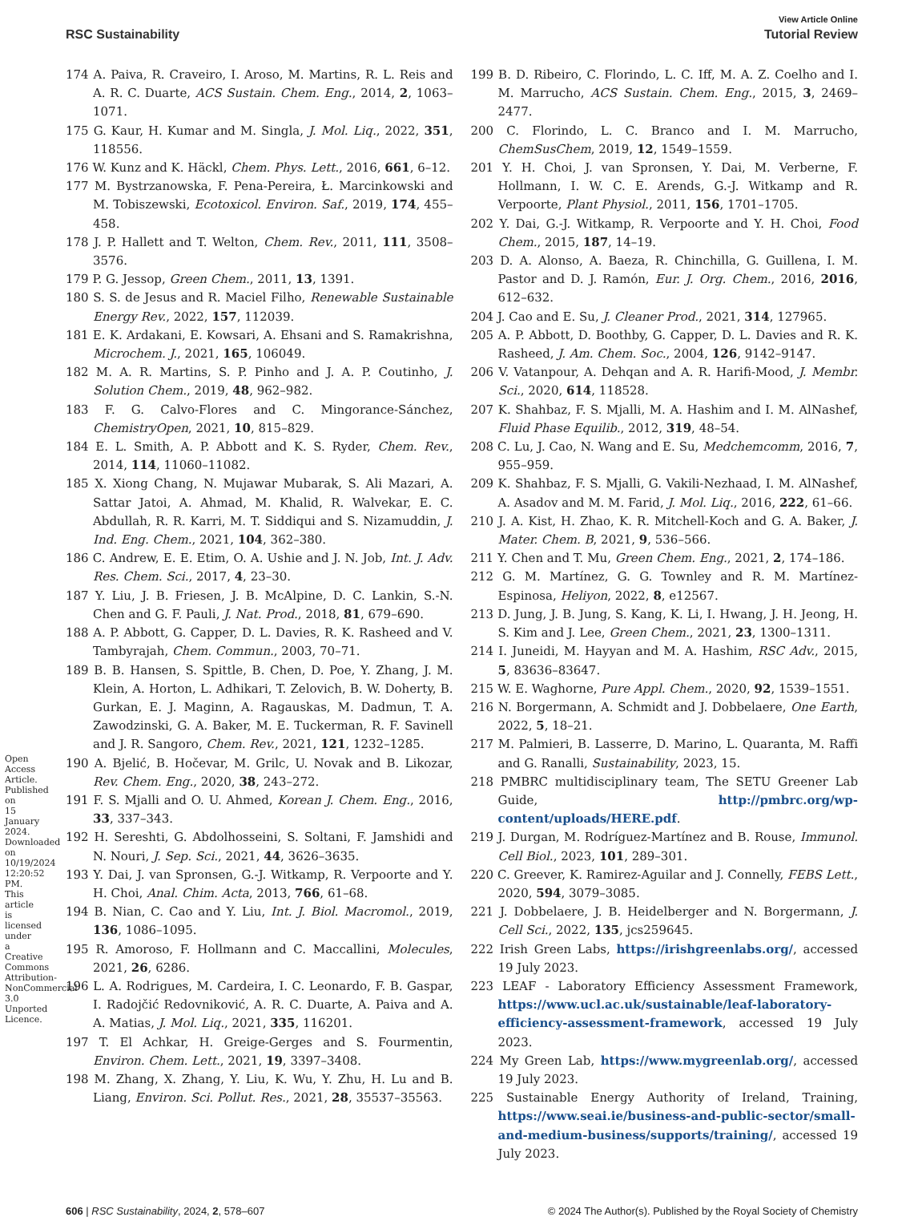Open Access Article. Published on 15 January 2024. Downloaded on 10/19/2024 12:20:52 PM. This article is licensed under a Creative Commons Attribution-NonCommercial 3.0 Unported Licence.
View Article Online
RSC Sustainability Tutorial Review
174 A. Paiva, R. Craveiro, I. Aroso, M. Martins, R. L. Reis and A. R. C. Duarte, ACS Sustain. Chem. Eng., 2014, 2, 1063–1071.
175 G. Kaur, H. Kumar and M. Singla, J. Mol. Liq., 2022, 351, 118556.
176 W. Kunz and K. Häckl, Chem. Phys. Lett., 2016, 661, 6–12.
177 M. Bystrzanowska, F. Pena-Pereira, Ł. Marcinkowski and M. Tobiszewski, Ecotoxicol. Environ. Saf., 2019, 174, 455–458.
178 J. P. Hallett and T. Welton, Chem. Rev., 2011, 111, 3508–3576.
179 P. G. Jessop, Green Chem., 2011, 13, 1391.
180 S. S. de Jesus and R. Maciel Filho, Renewable Sustainable Energy Rev., 2022, 157, 112039.
181 E. K. Ardakani, E. Kowsari, A. Ehsani and S. Ramakrishna, Microchem. J., 2021, 165, 106049.
182 M. A. R. Martins, S. P. Pinho and J. A. P. Coutinho, J. Solution Chem., 2019, 48, 962–982.
183 F. G. Calvo-Flores and C. Mingorance-Sánchez, ChemistryOpen, 2021, 10, 815–829.
184 E. L. Smith, A. P. Abbott and K. S. Ryder, Chem. Rev., 2014, 114, 11060–11082.
185 X. Xiong Chang, N. Mujawar Mubarak, S. Ali Mazari, A. Sattar Jatoi, A. Ahmad, M. Khalid, R. Walvekar, E. C. Abdullah, R. R. Karri, M. T. Siddiqui and S. Nizamuddin, J. Ind. Eng. Chem., 2021, 104, 362–380.
186 C. Andrew, E. E. Etim, O. A. Ushie and J. N. Job, Int. J. Adv. Res. Chem. Sci., 2017, 4, 23–30.
187 Y. Liu, J. B. Friesen, J. B. McAlpine, D. C. Lankin, S.-N. Chen and G. F. Pauli, J. Nat. Prod., 2018, 81, 679–690.
188 A. P. Abbott, G. Capper, D. L. Davies, R. K. Rasheed and V. Tambyrajah, Chem. Commun., 2003, 70–71.
189 B. B. Hansen, S. Spittle, B. Chen, D. Poe, Y. Zhang, J. M. Klein, A. Horton, L. Adhikari, T. Zelovich, B. W. Doherty, B. Gurkan, E. J. Maginn, A. Ragauskas, M. Dadmun, T. A. Zawodzinski, G. A. Baker, M. E. Tuckerman, R. F. Savinell and J. R. Sangoro, Chem. Rev., 2021, 121, 1232–1285.
190 A. Bjelić, B. Hočevar, M. Grilc, U. Novak and B. Likozar, Rev. Chem. Eng., 2020, 38, 243–272.
191 F. S. Mjalli and O. U. Ahmed, Korean J. Chem. Eng., 2016, 33, 337–343.
192 H. Sereshti, G. Abdolhosseini, S. Soltani, F. Jamshidi and N. Nouri, J. Sep. Sci., 2021, 44, 3626–3635.
193 Y. Dai, J. van Spronsen, G.-J. Witkamp, R. Verpoorte and Y. H. Choi, Anal. Chim. Acta, 2013, 766, 61–68.
194 B. Nian, C. Cao and Y. Liu, Int. J. Biol. Macromol., 2019, 136, 1086–1095.
195 R. Amoroso, F. Hollmann and C. Maccallini, Molecules, 2021, 26, 6286.
196 L. A. Rodrigues, M. Cardeira, I. C. Leonardo, F. B. Gaspar, I. Radojčić Redovniković, A. R. C. Duarte, A. Paiva and A. A. Matias, J. Mol. Liq., 2021, 335, 116201.
197 T. El Achkar, H. Greige-Gerges and S. Fourmentin, Environ. Chem. Lett., 2021, 19, 3397–3408.
198 M. Zhang, X. Zhang, Y. Liu, K. Wu, Y. Zhu, H. Lu and B. Liang, Environ. Sci. Pollut. Res., 2021, 28, 35537–35563.
199 B. D. Ribeiro, C. Florindo, L. C. Iff, M. A. Z. Coelho and I. M. Marrucho, ACS Sustain. Chem. Eng., 2015, 3, 2469–2477.
200 C. Florindo, L. C. Branco and I. M. Marrucho, ChemSusChem, 2019, 12, 1549–1559.
201 Y. H. Choi, J. van Spronsen, Y. Dai, M. Verberne, F. Hollmann, I. W. C. E. Arends, G.-J. Witkamp and R. Verpoorte, Plant Physiol., 2011, 156, 1701–1705.
202 Y. Dai, G.-J. Witkamp, R. Verpoorte and Y. H. Choi, Food Chem., 2015, 187, 14–19.
203 D. A. Alonso, A. Baeza, R. Chinchilla, G. Guillena, I. M. Pastor and D. J. Ramón, Eur. J. Org. Chem., 2016, 2016, 612–632.
204 J. Cao and E. Su, J. Cleaner Prod., 2021, 314, 127965.
205 A. P. Abbott, D. Boothby, G. Capper, D. L. Davies and R. K. Rasheed, J. Am. Chem. Soc., 2004, 126, 9142–9147.
206 V. Vatanpour, A. Dehqan and A. R. Harifi-Mood, J. Membr. Sci., 2020, 614, 118528.
207 K. Shahbaz, F. S. Mjalli, M. A. Hashim and I. M. AlNashef, Fluid Phase Equilib., 2012, 319, 48–54.
208 C. Lu, J. Cao, N. Wang and E. Su, Medchemcomm, 2016, 7, 955–959.
209 K. Shahbaz, F. S. Mjalli, G. Vakili-Nezhaad, I. M. AlNashef, A. Asadov and M. M. Farid, J. Mol. Liq., 2016, 222, 61–66.
210 J. A. Kist, H. Zhao, K. R. Mitchell-Koch and G. A. Baker, J. Mater. Chem. B, 2021, 9, 536–566.
211 Y. Chen and T. Mu, Green Chem. Eng., 2021, 2, 174–186.
212 G. M. Martínez, G. G. Townley and R. M. Martínez-Espinosa, Heliyon, 2022, 8, e12567.
213 D. Jung, J. B. Jung, S. Kang, K. Li, I. Hwang, J. H. Jeong, H. S. Kim and J. Lee, Green Chem., 2021, 23, 1300–1311.
214 I. Juneidi, M. Hayyan and M. A. Hashim, RSC Adv., 2015, 5, 83636–83647.
215 W. E. Waghorne, Pure Appl. Chem., 2020, 92, 1539–1551.
216 N. Borgermann, A. Schmidt and J. Dobbelaere, One Earth, 2022, 5, 18–21.
217 M. Palmieri, B. Lasserre, D. Marino, L. Quaranta, M. Raffi and G. Ranalli, Sustainability, 2023, 15.
218 PMBRC multidisciplinary team, The SETU Greener Lab Guide, http://pmbrc.org/wp-content/uploads/HERE.pdf.
219 J. Durgan, M. Rodríguez-Martínez and B. Rouse, Immunol. Cell Biol., 2023, 101, 289–301.
220 C. Greever, K. Ramirez-Aguilar and J. Connelly, FEBS Lett., 2020, 594, 3079–3085.
221 J. Dobbelaere, J. B. Heidelberger and N. Borgermann, J. Cell Sci., 2022, 135, jcs259645.
222 Irish Green Labs, https://irishgreenlabs.org/, accessed 19 July 2023.
223 LEAF - Laboratory Efficiency Assessment Framework, https://www.ucl.ac.uk/sustainable/leaf-laboratory-efficiency-assessment-framework, accessed 19 July 2023.
224 My Green Lab, https://www.mygreenlab.org/, accessed 19 July 2023.
225 Sustainable Energy Authority of Ireland, Training, https://www.seai.ie/business-and-public-sector/small-and-medium-business/supports/training/, accessed 19 July 2023.
606 | RSC Sustainability, 2024, 2, 578–607 © 2024 The Author(s). Published by the Royal Society of Chemistry